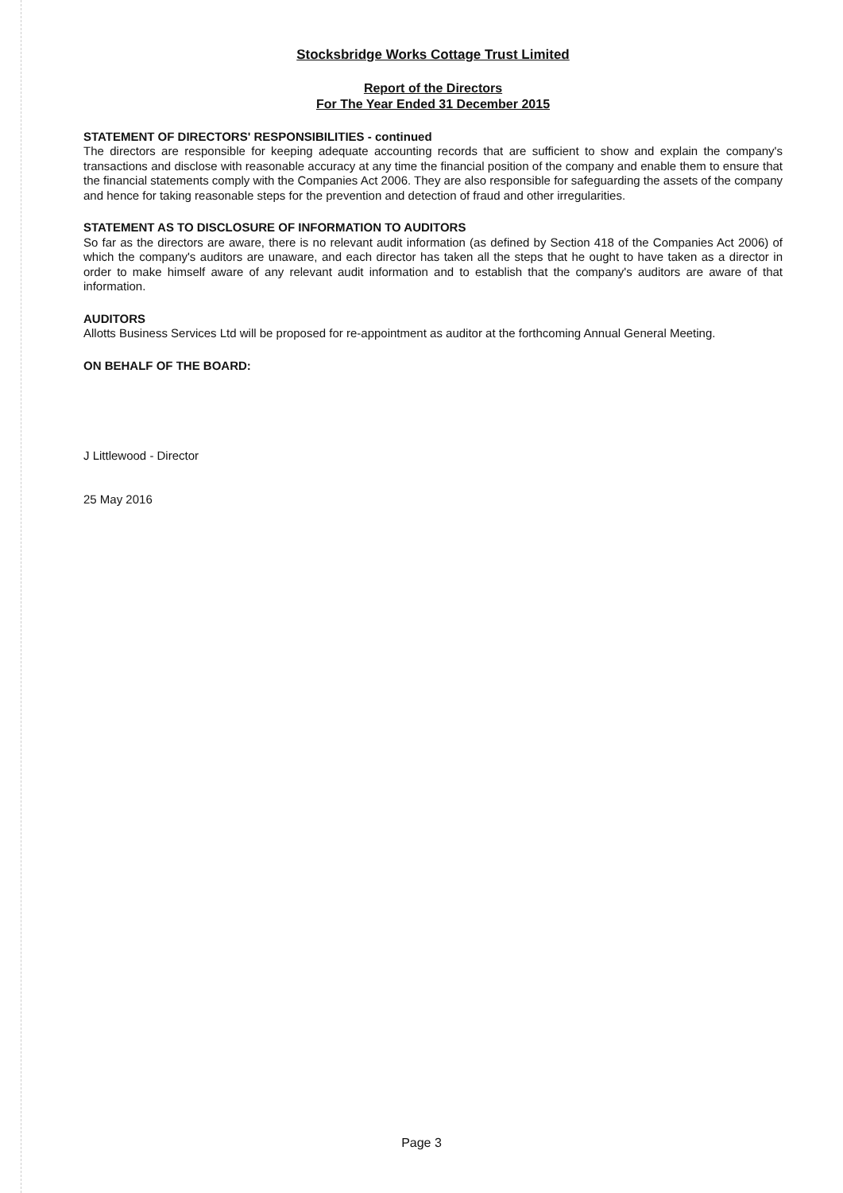Stocksbridge Works Cottage Trust Limited
Report of the Directors
For The Year Ended 31 December 2015
STATEMENT OF DIRECTORS' RESPONSIBILITIES - continued
The directors are responsible for keeping adequate accounting records that are sufficient to show and explain the company's transactions and disclose with reasonable accuracy at any time the financial position of the company and enable them to ensure that the financial statements comply with the Companies Act 2006. They are also responsible for safeguarding the assets of the company and hence for taking reasonable steps for the prevention and detection of fraud and other irregularities.
STATEMENT AS TO DISCLOSURE OF INFORMATION TO AUDITORS
So far as the directors are aware, there is no relevant audit information (as defined by Section 418 of the Companies Act 2006) of which the company's auditors are unaware, and each director has taken all the steps that he ought to have taken as a director in order to make himself aware of any relevant audit information and to establish that the company's auditors are aware of that information.
AUDITORS
Allotts Business Services Ltd will be proposed for re-appointment as auditor at the forthcoming Annual General Meeting.
ON BEHALF OF THE BOARD:
J Littlewood - Director
25 May 2016
Page 3